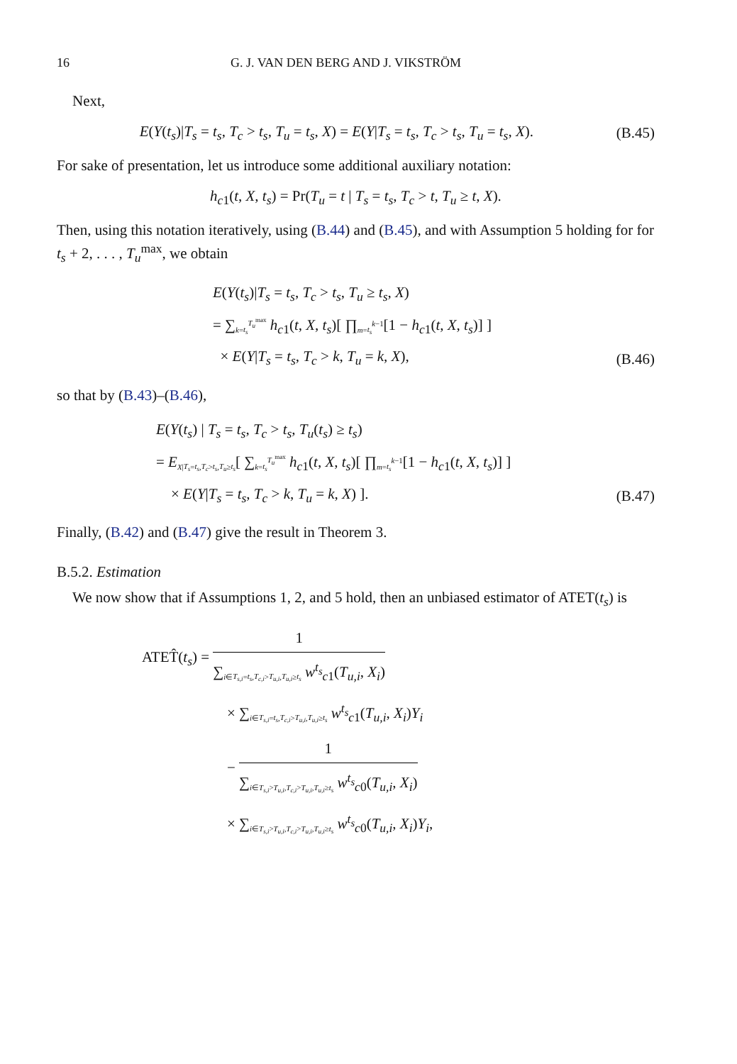16 G. J. VAN DEN BERG AND J. VIKSTRÖM
Next,
E(Y(t<sub>s</sub>)|T<sub>s</sub> = t<sub>s</sub>, T<sub>c</sub> > t<sub>s</sub>, T<sub>u</sub> = t<sub>s</sub>, X) = E(Y|T<sub>s</sub> = t<sub>s</sub>, T<sub>c</sub> > t<sub>s</sub>, T<sub>u</sub> = t<sub>s</sub>, X).
(B.45)
For sake of presentation, let us introduce some additional auxiliary notation:
h<sub>c1</sub>(t, X, t<sub>s</sub>) = Pr(T<sub>u</sub> = t | T<sub>s</sub> = t<sub>s</sub>, T<sub>c</sub> > t, T<sub>u</sub> ≥ t, X).
Then, using this notation iteratively, using (B.44) and (B.45), and with Assumption 5 holding for for t<sub>s</sub> + 2, . . . , T<sub>u</sub><sup>max</sup>, we obtain
E(Y(t<sub>s</sub>)|T<sub>s</sub> = t<sub>s</sub>, T<sub>c</sub> > t<sub>s</sub>, T<sub>u</sub> ≥ t<sub>s</sub>, X)
= ∑<sub>k=t<sub>s</sub></sub><sup>T<sub>u</sub><sup>max</sup></sup> h<sub>c1</sub>(t, X, t<sub>s</sub>)[ ∏<sub>m=t<sub>s</sub></sub><sup>k−1</sup>[1 − h<sub>c1</sub>(t, X, t<sub>s</sub>)] ]
× E(Y|T<sub>s</sub> = t<sub>s</sub>, T<sub>c</sub> > k, T<sub>u</sub> = k, X),
(B.46)
so that by (B.43)–(B.46),
E(Y(t<sub>s</sub>) | T<sub>s</sub> = t<sub>s</sub>, T<sub>c</sub> > t<sub>s</sub>, T<sub>u</sub>(t<sub>s</sub>) ≥ t<sub>s</sub>)
= E<sub>X|T<sub>s</sub>=t<sub>s</sub>,T<sub>c</sub>>t<sub>s</sub>,T<sub>u</sub>≥t<sub>s</sub></sub>[ ∑<sub>k=t<sub>s</sub></sub><sup>T<sub>u</sub><sup>max</sup></sup> h<sub>c1</sub>(t, X, t<sub>s</sub>)[ ∏<sub>m=t<sub>s</sub></sub><sup>k−1</sup>[1 − h<sub>c1</sub>(t, X, t<sub>s</sub>)] ]
× E(Y|T<sub>s</sub> = t<sub>s</sub>, T<sub>c</sub> > k, T<sub>u</sub> = k, X) ].
(B.47)
Finally, (B.42) and (B.47) give the result in Theorem 3.
B.5.2. Estimation
We now show that if Assumptions 1, 2, and 5 hold, then an unbiased estimator of ATET(t<sub>s</sub>) is
ATET̂(t<sub>s</sub>) =
1
∑<sub>i∈T<sub>s,i</sub>=t<sub>s</sub>,T<sub>c,i</sub>>T<sub>u,i</sub>,T<sub>u,i</sub>≥t<sub>s</sub></sub> w<sup>t<sub>s</sub></sup><sub>c1</sub>(T<sub>u,i</sub>, X<sub>i</sub>)
× ∑<sub>i∈T<sub>s,i</sub>=t<sub>s</sub>,T<sub>c,i</sub>>T<sub>u,i</sub>,T<sub>u,i</sub>≥t<sub>s</sub></sub> w<sup>t<sub>s</sub></sup><sub>c1</sub>(T<sub>u,i</sub>, X<sub>i</sub>)Y<sub>i</sub>
−
1
∑<sub>i∈T<sub>s,i</sub>>T<sub>u,i</sub>,T<sub>c,i</sub>>T<sub>u,i</sub>,T<sub>u,i</sub>≥t<sub>s</sub></sub> w<sup>t<sub>s</sub></sup><sub>c0</sub>(T<sub>u,i</sub>, X<sub>i</sub>)
× ∑<sub>i∈T<sub>s,i</sub>>T<sub>u,i</sub>,T<sub>c,i</sub>>T<sub>u,i</sub>,T<sub>u,i</sub>≥t<sub>s</sub></sub> w<sup>t<sub>s</sub></sup><sub>c0</sub>(T<sub>u,i</sub>, X<sub>i</sub>)Y<sub>i</sub>,